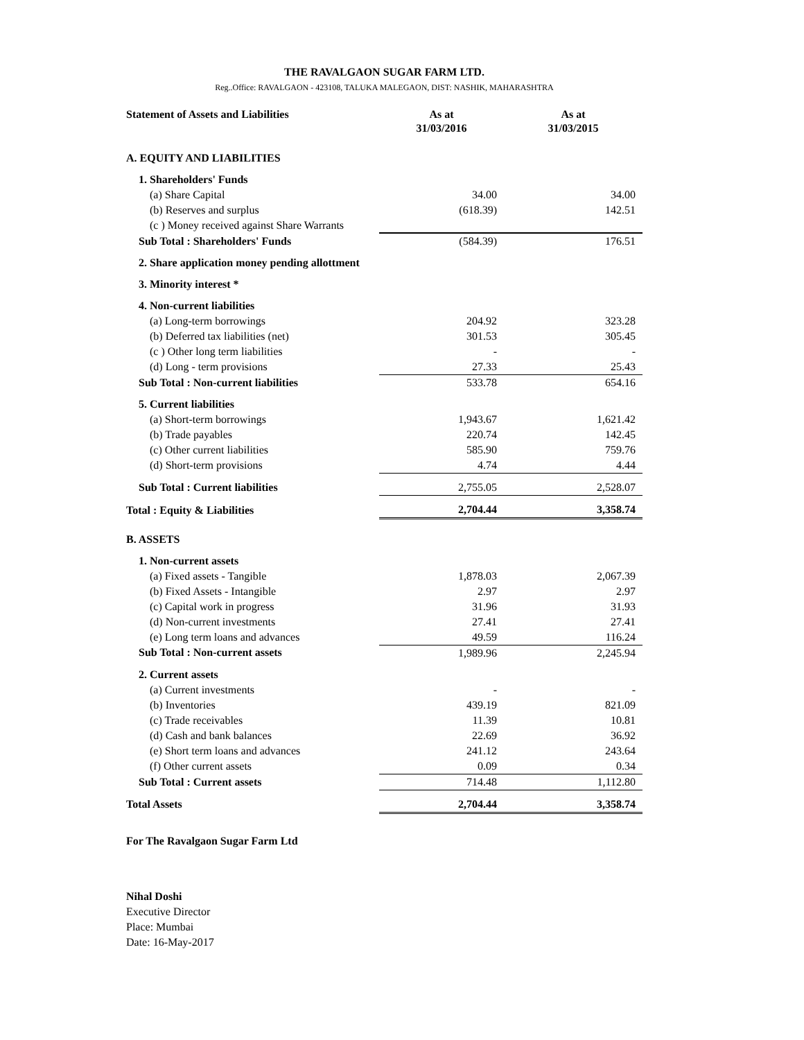THE RAVALGAON SUGAR FARM LTD.
Reg..Office: RAVALGAON - 423108, TALUKA MALEGAON, DIST: NASHIK, MAHARASHTRA
| Statement of Assets and Liabilities | As at 31/03/2016 | As at 31/03/2015 |
| --- | --- | --- |
| A. EQUITY AND LIABILITIES | | |
| 1. Shareholders' Funds | | |
| (a) Share Capital | 34.00 | 34.00 |
| (b) Reserves and surplus | (618.39) | 142.51 |
| (c ) Money received against Share Warrants | | |
| Sub Total : Shareholders' Funds | (584.39) | 176.51 |
| 2. Share application money pending allottment | | |
| 3. Minority interest * | | |
| 4. Non-current liabilities | | |
| (a) Long-term borrowings | 204.92 | 323.28 |
| (b) Deferred tax liabilities (net) | 301.53 | 305.45 |
| (c ) Other long term liabilities | - | - |
| (d) Long - term provisions | 27.33 | 25.43 |
| Sub Total : Non-current liabilities | 533.78 | 654.16 |
| 5. Current liabilities | | |
| (a) Short-term borrowings | 1,943.67 | 1,621.42 |
| (b) Trade payables | 220.74 | 142.45 |
| (c) Other current liabilities | 585.90 | 759.76 |
| (d) Short-term provisions | 4.74 | 4.44 |
| Sub Total : Current liabilities | 2,755.05 | 2,528.07 |
| Total : Equity & Liabilities | 2,704.44 | 3,358.74 |
| B. ASSETS | | |
| 1. Non-current assets | | |
| (a) Fixed assets - Tangible | 1,878.03 | 2,067.39 |
| (b) Fixed Assets - Intangible | 2.97 | 2.97 |
| (c) Capital work in progress | 31.96 | 31.93 |
| (d) Non-current investments | 27.41 | 27.41 |
| (e) Long term loans and advances | 49.59 | 116.24 |
| Sub Total : Non-current assets | 1,989.96 | 2,245.94 |
| 2. Current assets | | |
| (a) Current investments | - | - |
| (b) Inventories | 439.19 | 821.09 |
| (c) Trade receivables | 11.39 | 10.81 |
| (d) Cash and bank balances | 22.69 | 36.92 |
| (e) Short term loans and advances | 241.12 | 243.64 |
| (f) Other current assets | 0.09 | 0.34 |
| Sub Total : Current assets | 714.48 | 1,112.80 |
| Total Assets | 2,704.44 | 3,358.74 |
For The Ravalgaon Sugar Farm Ltd
Nihal Doshi
Executive Director
Place: Mumbai
Date: 16-May-2017